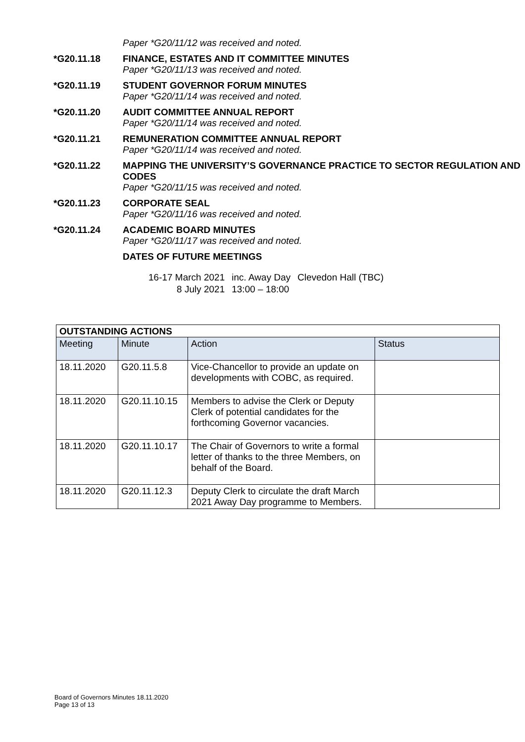Paper *G20/11/12 was received and noted.
*G20.11.18 FINANCE, ESTATES AND IT COMMITTEE MINUTES
Paper *G20/11/13 was received and noted.
*G20.11.19 STUDENT GOVERNOR FORUM MINUTES
Paper *G20/11/14 was received and noted.
*G20.11.20 AUDIT COMMITTEE ANNUAL REPORT
Paper *G20/11/14 was received and noted.
*G20.11.21 REMUNERATION COMMITTEE ANNUAL REPORT
Paper *G20/11/14 was received and noted.
*G20.11.22 MAPPING THE UNIVERSITY’S GOVERNANCE PRACTICE TO SECTOR REGULATION AND CODES
Paper *G20/11/15 was received and noted.
*G20.11.23 CORPORATE SEAL
Paper *G20/11/16 was received and noted.
*G20.11.24 ACADEMIC BOARD MINUTES
Paper *G20/11/17 was received and noted.
DATES OF FUTURE MEETINGS
| 16-17 March 2021 | inc. Away Day | Clevedon Hall (TBC) |
| 8 July 2021 | 13:00 – 18:00 | |
| OUTSTANDING ACTIONS | | | |
| --- | --- | --- | --- |
| Meeting | Minute | Action | Status |
| 18.11.2020 | G20.11.5.8 | Vice-Chancellor to provide an update on developments with COBC, as required. | |
| 18.11.2020 | G20.11.10.15 | Members to advise the Clerk or Deputy Clerk of potential candidates for the forthcoming Governor vacancies. | |
| 18.11.2020 | G20.11.10.17 | The Chair of Governors to write a formal letter of thanks to the three Members, on behalf of the Board. | |
| 18.11.2020 | G20.11.12.3 | Deputy Clerk to circulate the draft March 2021 Away Day programme to Members. | |
Board of Governors Minutes 18.11.2020
Page 13 of 13